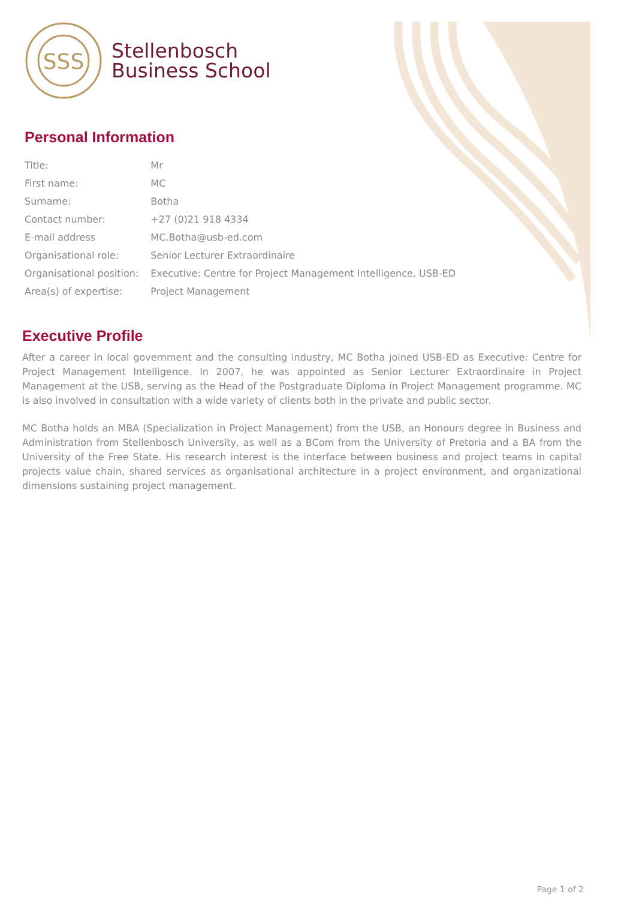SSS
Stellenbosch
Business School
Personal Information
| Title: | Mr |
| First name: | MC |
| Surname: | Botha |
| Contact number: | +27 (0)21 918 4334 |
| E-mail address | MC.Botha@usb-ed.com |
| Organisational role: | Senior Lecturer Extraordinaire |
| Organisational position: | Executive: Centre for Project Management Intelligence, USB-ED |
| Area(s) of expertise: | Project Management |
Executive Profile
After a career in local government and the consulting industry, MC Botha joined USB-ED as Executive: Centre for Project Management Intelligence. In 2007, he was appointed as Senior Lecturer Extraordinaire in Project Management at the USB, serving as the Head of the Postgraduate Diploma in Project Management programme. MC is also involved in consultation with a wide variety of clients both in the private and public sector.
MC Botha holds an MBA (Specialization in Project Management) from the USB, an Honours degree in Business and Administration from Stellenbosch University, as well as a BCom from the University of Pretoria and a BA from the University of the Free State. His research interest is the interface between business and project teams in capital projects value chain, shared services as organisational architecture in a project environment, and organizational dimensions sustaining project management.
Page 1 of 2